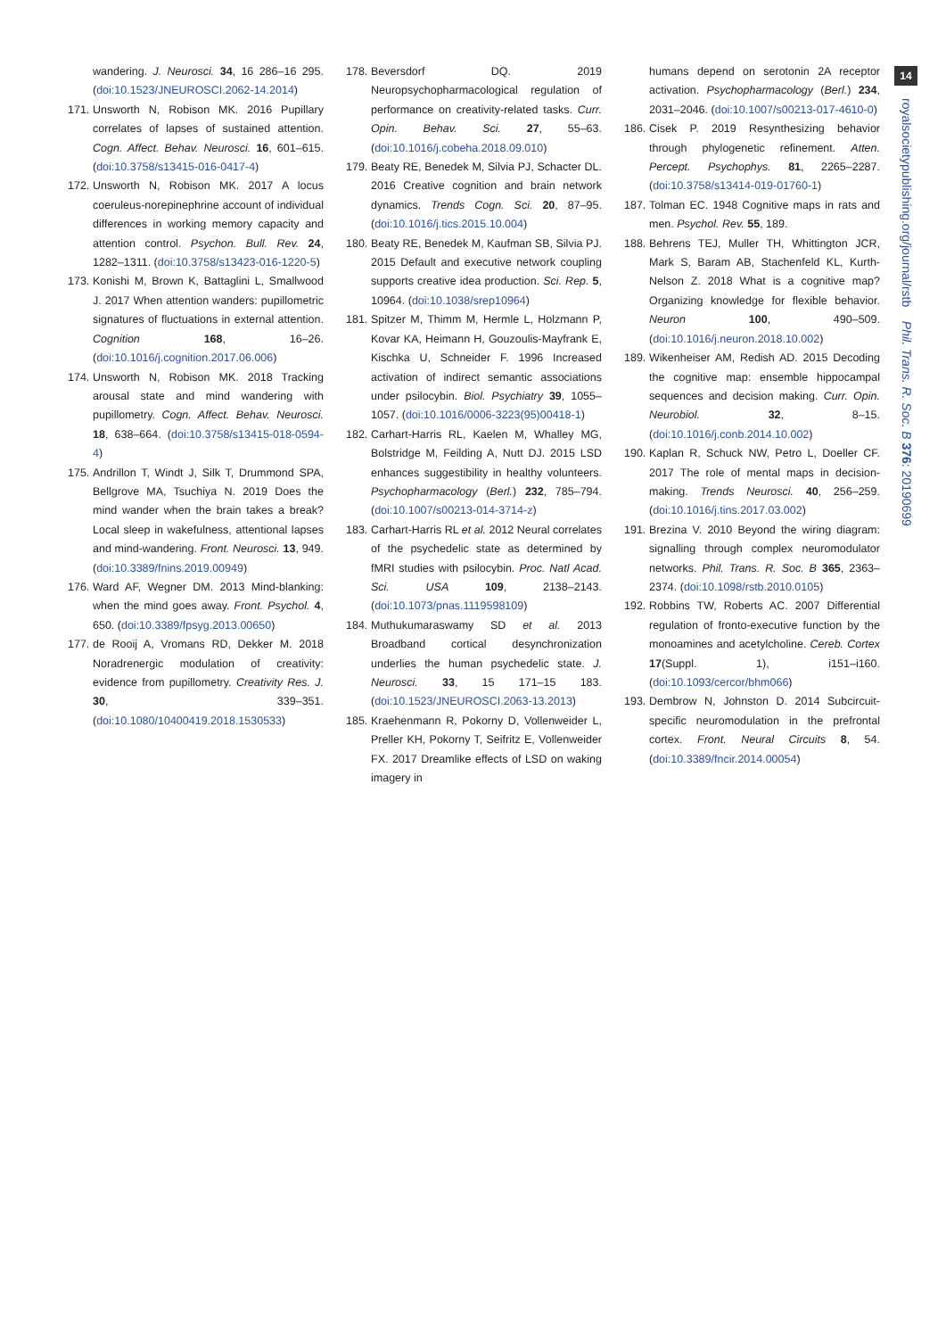14
royalsocietypublishing.org/journal/rstb Phil. Trans. R. Soc. B 376: 20190699
wandering. J. Neurosci. 34, 16 286–16 295. (doi:10.1523/JNEUROSCI.2062-14.2014)
171. Unsworth N, Robison MK. 2016 Pupillary correlates of lapses of sustained attention. Cogn. Affect. Behav. Neurosci. 16, 601–615. (doi:10.3758/s13415-016-0417-4)
172. Unsworth N, Robison MK. 2017 A locus coeruleus-norepinephrine account of individual differences in working memory capacity and attention control. Psychon. Bull. Rev. 24, 1282–1311. (doi:10.3758/s13423-016-1220-5)
173. Konishi M, Brown K, Battaglini L, Smallwood J. 2017 When attention wanders: pupillometric signatures of fluctuations in external attention. Cognition 168, 16–26. (doi:10.1016/j.cognition.2017.06.006)
174. Unsworth N, Robison MK. 2018 Tracking arousal state and mind wandering with pupillometry. Cogn. Affect. Behav. Neurosci. 18, 638–664. (doi:10.3758/s13415-018-0594-4)
175. Andrillon T, Windt J, Silk T, Drummond SPA, Bellgrove MA, Tsuchiya N. 2019 Does the mind wander when the brain takes a break? Local sleep in wakefulness, attentional lapses and mind-wandering. Front. Neurosci. 13, 949. (doi:10.3389/fnins.2019.00949)
176. Ward AF, Wegner DM. 2013 Mind-blanking: when the mind goes away. Front. Psychol. 4, 650. (doi:10.3389/fpsyg.2013.00650)
177. de Rooij A, Vromans RD, Dekker M. 2018 Noradrenergic modulation of creativity: evidence from pupillometry. Creativity Res. J. 30, 339–351. (doi:10.1080/10400419.2018.1530533)
178. Beversdorf DQ. 2019 Neuropsychopharmacological regulation of performance on creativity-related tasks. Curr. Opin. Behav. Sci. 27, 55–63. (doi:10.1016/j.cobeha.2018.09.010)
179. Beaty RE, Benedek M, Silvia PJ, Schacter DL. 2016 Creative cognition and brain network dynamics. Trends Cogn. Sci. 20, 87–95. (doi:10.1016/j.tics.2015.10.004)
180. Beaty RE, Benedek M, Kaufman SB, Silvia PJ. 2015 Default and executive network coupling supports creative idea production. Sci. Rep. 5, 10964. (doi:10.1038/srep10964)
181. Spitzer M, Thimm M, Hermle L, Holzmann P, Kovar KA, Heimann H, Gouzoulis-Mayfrank E, Kischka U, Schneider F. 1996 Increased activation of indirect semantic associations under psilocybin. Biol. Psychiatry 39, 1055–1057. (doi:10.1016/0006-3223(95)00418-1)
182. Carhart-Harris RL, Kaelen M, Whalley MG, Bolstridge M, Feilding A, Nutt DJ. 2015 LSD enhances suggestibility in healthy volunteers. Psychopharmacology (Berl.) 232, 785–794. (doi:10.1007/s00213-014-3714-z)
183. Carhart-Harris RL et al. 2012 Neural correlates of the psychedelic state as determined by fMRI studies with psilocybin. Proc. Natl Acad. Sci. USA 109, 2138–2143. (doi:10.1073/pnas.1119598109)
184. Muthukumaraswamy SD et al. 2013 Broadband cortical desynchronization underlies the human psychedelic state. J. Neurosci. 33, 15 171–15 183. (doi:10.1523/JNEUROSCI.2063-13.2013)
185. Kraehenmann R, Pokorny D, Vollenweider L, Preller KH, Pokorny T, Seifritz E, Vollenweider FX. 2017 Dreamlike effects of LSD on waking imagery in
humans depend on serotonin 2A receptor activation. Psychopharmacology (Berl.) 234, 2031–2046. (doi:10.1007/s00213-017-4610-0)
186. Cisek P. 2019 Resynthesizing behavior through phylogenetic refinement. Atten. Percept. Psychophys. 81, 2265–2287. (doi:10.3758/s13414-019-01760-1)
187. Tolman EC. 1948 Cognitive maps in rats and men. Psychol. Rev. 55, 189.
188. Behrens TEJ, Muller TH, Whittington JCR, Mark S, Baram AB, Stachenfeld KL, Kurth-Nelson Z. 2018 What is a cognitive map? Organizing knowledge for flexible behavior. Neuron 100, 490–509. (doi:10.1016/j.neuron.2018.10.002)
189. Wikenheiser AM, Redish AD. 2015 Decoding the cognitive map: ensemble hippocampal sequences and decision making. Curr. Opin. Neurobiol. 32, 8–15. (doi:10.1016/j.conb.2014.10.002)
190. Kaplan R, Schuck NW, Petro L, Doeller CF. 2017 The role of mental maps in decision-making. Trends Neurosci. 40, 256–259. (doi:10.1016/j.tins.2017.03.002)
191. Brezina V. 2010 Beyond the wiring diagram: signalling through complex neuromodulator networks. Phil. Trans. R. Soc. B 365, 2363–2374. (doi:10.1098/rstb.2010.0105)
192. Robbins TW, Roberts AC. 2007 Differential regulation of fronto-executive function by the monoamines and acetylcholine. Cereb. Cortex 17(Suppl. 1), i151–i160. (doi:10.1093/cercor/bhm066)
193. Dembrow N, Johnston D. 2014 Subcircuit-specific neuromodulation in the prefrontal cortex. Front. Neural Circuits 8, 54. (doi:10.3389/fncir.2014.00054)